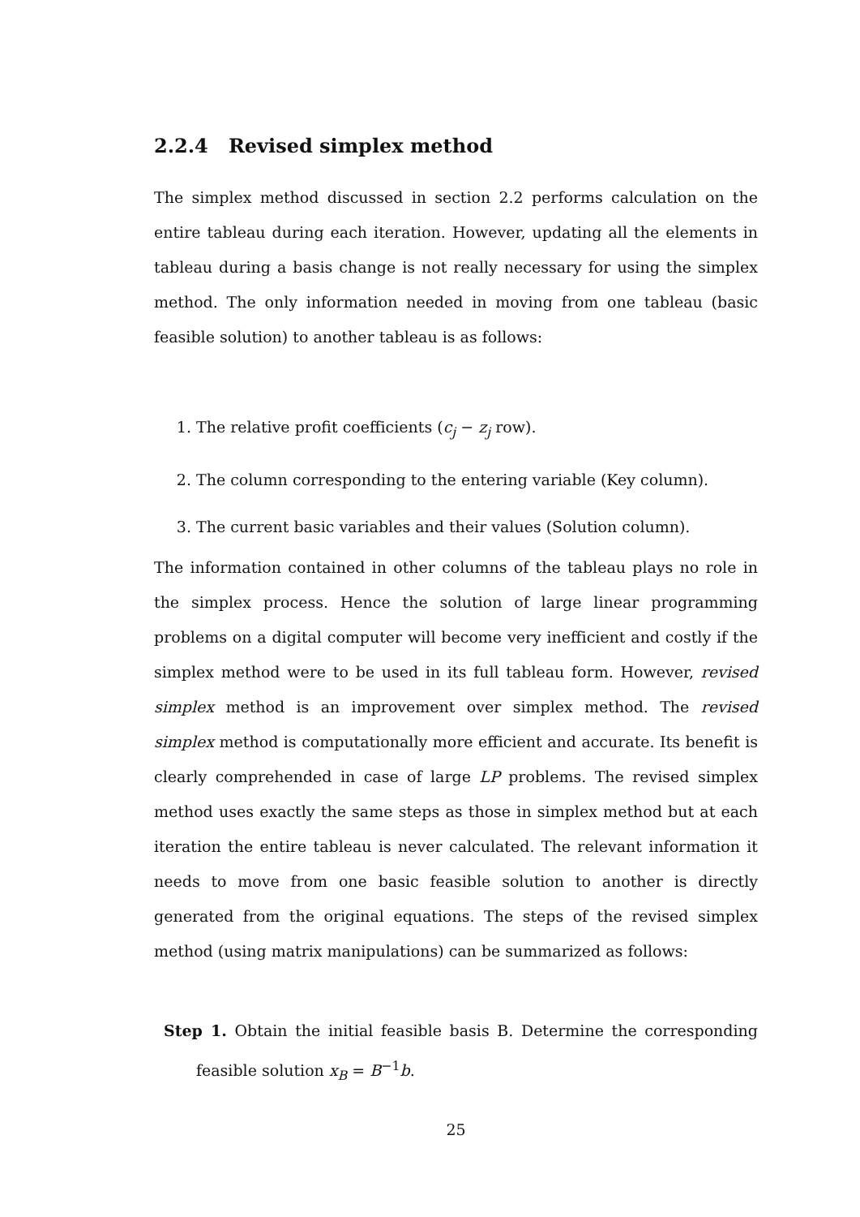2.2.4 Revised simplex method
The simplex method discussed in section 2.2 performs calculation on the entire tableau during each iteration. However, updating all the elements in tableau during a basis change is not really necessary for using the simplex method. The only information needed in moving from one tableau (basic feasible solution) to another tableau is as follows:
1. The relative profit coefficients (c<sub>j</sub> − z<sub>j</sub> row).
2. The column corresponding to the entering variable (Key column).
3. The current basic variables and their values (Solution column).
The information contained in other columns of the tableau plays no role in the simplex process. Hence the solution of large linear programming problems on a digital computer will become very inefficient and costly if the simplex method were to be used in its full tableau form. However, revised simplex method is an improvement over simplex method. The revised simplex method is computationally more efficient and accurate. Its benefit is clearly comprehended in case of large LP problems. The revised simplex method uses exactly the same steps as those in simplex method but at each iteration the entire tableau is never calculated. The relevant information it needs to move from one basic feasible solution to another is directly generated from the original equations. The steps of the revised simplex method (using matrix manipulations) can be summarized as follows:
Step 1. Obtain the initial feasible basis B. Determine the corresponding feasible solution x<sub>B</sub> = B<sup>−1</sup>b.
25